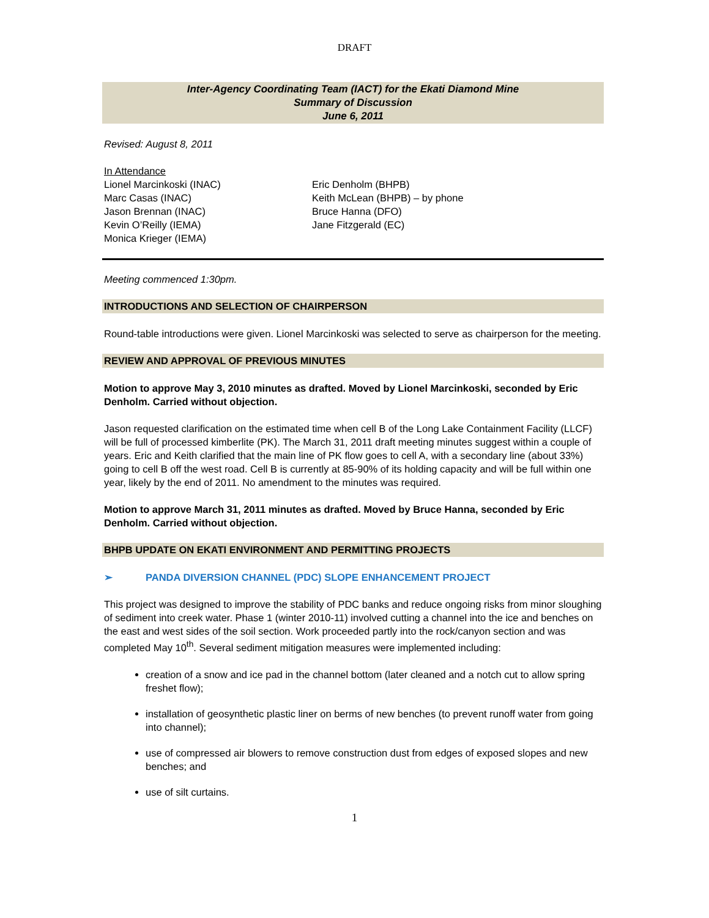DRAFT
Inter-Agency Coordinating Team (IACT) for the Ekati Diamond Mine
Summary of Discussion
June 6, 2011
Revised: August 8, 2011
In Attendance
Lionel Marcinkoski (INAC)
Marc Casas (INAC)
Jason Brennan (INAC)
Kevin O’Reilly (IEMA)
Monica Krieger (IEMA)
Eric Denholm (BHPB)
Keith McLean (BHPB) – by phone
Bruce Hanna (DFO)
Jane Fitzgerald (EC)
Meeting commenced 1:30pm.
INTRODUCTIONS AND SELECTION OF CHAIRPERSON
Round-table introductions were given. Lionel Marcinkoski was selected to serve as chairperson for the meeting.
REVIEW AND APPROVAL OF PREVIOUS MINUTES
Motion to approve May 3, 2010 minutes as drafted. Moved by Lionel Marcinkoski, seconded by Eric Denholm. Carried without objection.
Jason requested clarification on the estimated time when cell B of the Long Lake Containment Facility (LLCF) will be full of processed kimberlite (PK). The March 31, 2011 draft meeting minutes suggest within a couple of years. Eric and Keith clarified that the main line of PK flow goes to cell A, with a secondary line (about 33%) going to cell B off the west road. Cell B is currently at 85-90% of its holding capacity and will be full within one year, likely by the end of 2011. No amendment to the minutes was required.
Motion to approve March 31, 2011 minutes as drafted. Moved by Bruce Hanna, seconded by Eric Denholm. Carried without objection.
BHPB UPDATE ON EKATI ENVIRONMENT AND PERMITTING PROJECTS
➢ PANDA DIVERSION CHANNEL (PDC) SLOPE ENHANCEMENT PROJECT
This project was designed to improve the stability of PDC banks and reduce ongoing risks from minor sloughing of sediment into creek water. Phase 1 (winter 2010-11) involved cutting a channel into the ice and benches on the east and west sides of the soil section. Work proceeded partly into the rock/canyon section and was completed May 10<sup>th</sup>. Several sediment mitigation measures were implemented including:
creation of a snow and ice pad in the channel bottom (later cleaned and a notch cut to allow spring freshet flow);
installation of geosynthetic plastic liner on berms of new benches (to prevent runoff water from going into channel);
use of compressed air blowers to remove construction dust from edges of exposed slopes and new benches; and
use of silt curtains.
1